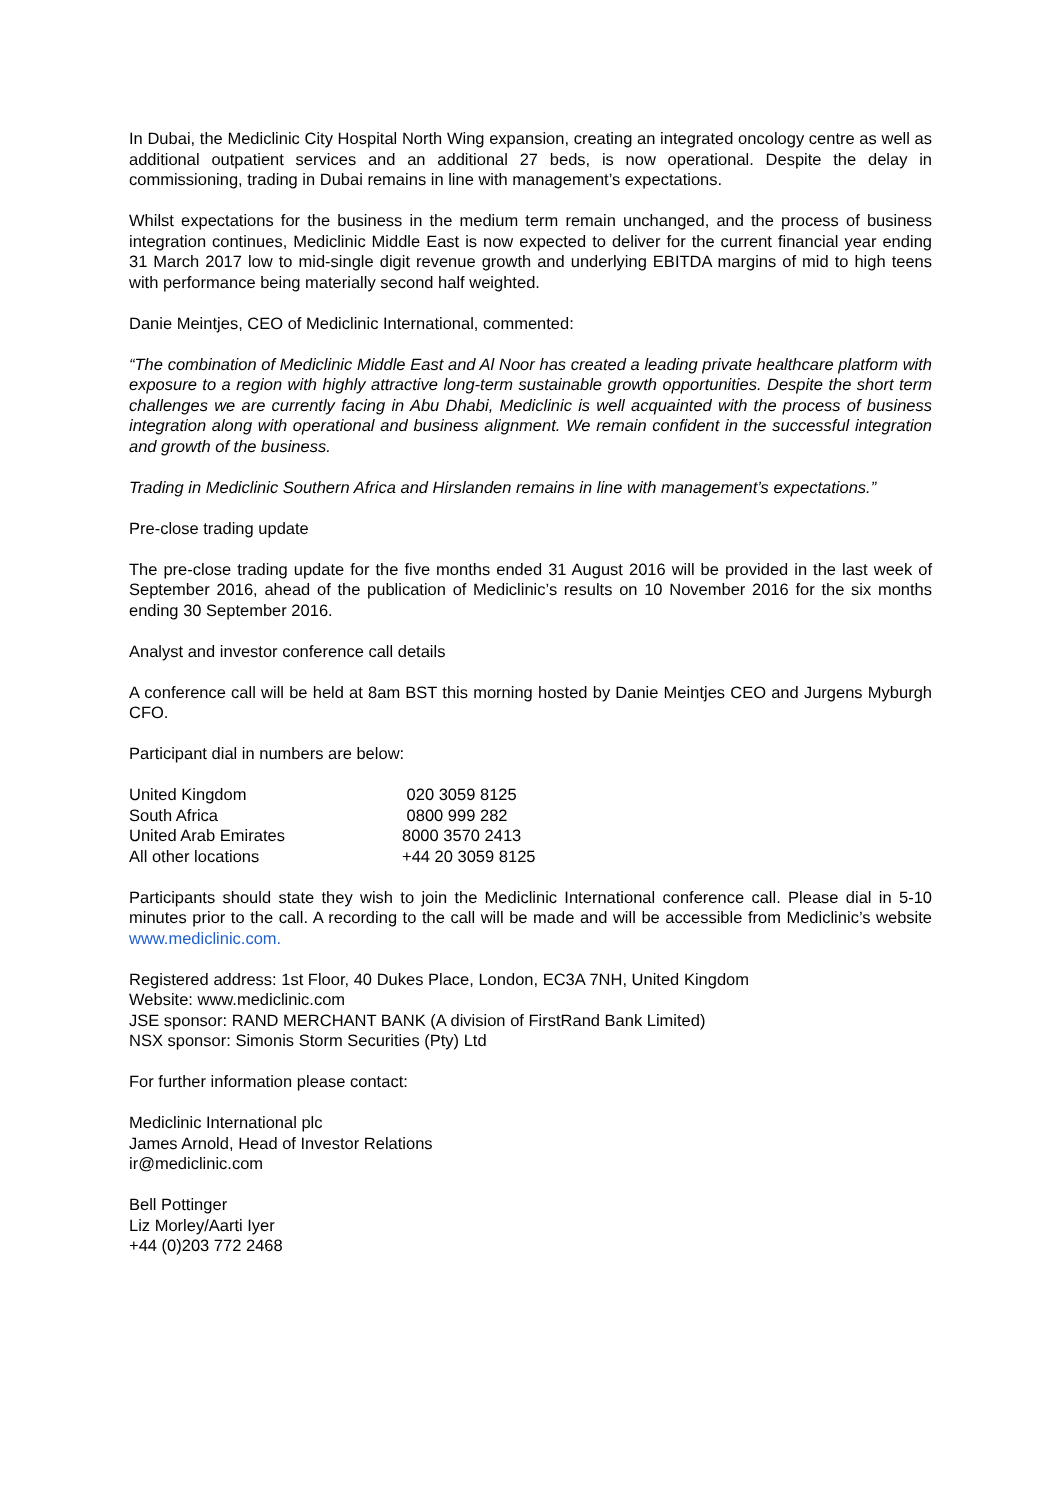In Dubai, the Mediclinic City Hospital North Wing expansion, creating an integrated oncology centre as well as additional outpatient services and an additional 27 beds, is now operational. Despite the delay in commissioning, trading in Dubai remains in line with management’s expectations.
Whilst expectations for the business in the medium term remain unchanged, and the process of business integration continues, Mediclinic Middle East is now expected to deliver for the current financial year ending 31 March 2017 low to mid-single digit revenue growth and underlying EBITDA margins of mid to high teens with performance being materially second half weighted.
Danie Meintjes, CEO of Mediclinic International, commented:
“The combination of Mediclinic Middle East and Al Noor has created a leading private healthcare platform with exposure to a region with highly attractive long-term sustainable growth opportunities. Despite the short term challenges we are currently facing in Abu Dhabi, Mediclinic is well acquainted with the process of business integration along with operational and business alignment. We remain confident in the successful integration and growth of the business.
Trading in Mediclinic Southern Africa and Hirslanden remains in line with management’s expectations.”
Pre-close trading update
The pre-close trading update for the five months ended 31 August 2016 will be provided in the last week of September 2016, ahead of the publication of Mediclinic’s results on 10 November 2016 for the six months ending 30 September 2016.
Analyst and investor conference call details
A conference call will be held at 8am BST this morning hosted by Danie Meintjes CEO and Jurgens Myburgh CFO.
Participant dial in numbers are below:
| United Kingdom | 020 3059 8125 |
| South Africa | 0800 999 282 |
| United Arab Emirates | 8000 3570 2413 |
| All other locations | +44 20 3059 8125 |
Participants should state they wish to join the Mediclinic International conference call. Please dial in 5-10 minutes prior to the call. A recording to the call will be made and will be accessible from Mediclinic’s website www.mediclinic.com.
Registered address: 1st Floor, 40 Dukes Place, London, EC3A 7NH, United Kingdom
Website: www.mediclinic.com
JSE sponsor: RAND MERCHANT BANK (A division of FirstRand Bank Limited)
NSX sponsor: Simonis Storm Securities (Pty) Ltd
For further information please contact:
Mediclinic International plc
James Arnold, Head of Investor Relations
ir@mediclinic.com
Bell Pottinger
Liz Morley/Aarti Iyer
+44 (0)203 772 2468